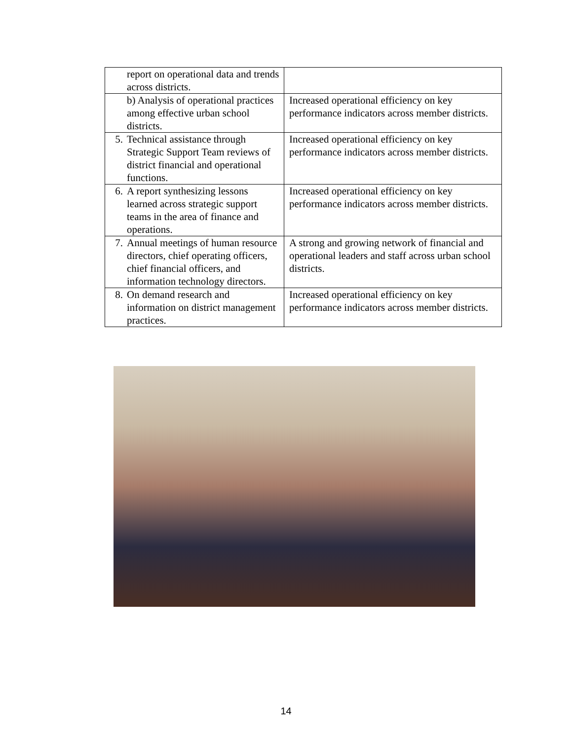| | report on operational data and trends across districts. | |
| | b) Analysis of operational practices among effective urban school districts. | Increased operational efficiency on key performance indicators across member districts. |
| 5. | Technical assistance through Strategic Support Team reviews of district financial and operational functions. | Increased operational efficiency on key performance indicators across member districts. |
| 6. | A report synthesizing lessons learned across strategic support teams in the area of finance and operations. | Increased operational efficiency on key performance indicators across member districts. |
| 7. | Annual meetings of human resource directors, chief operating officers, chief financial officers, and information technology directors. | A strong and growing network of financial and operational leaders and staff across urban school districts. |
| 8. | On demand research and information on district management practices. | Increased operational efficiency on key performance indicators across member districts. |
14